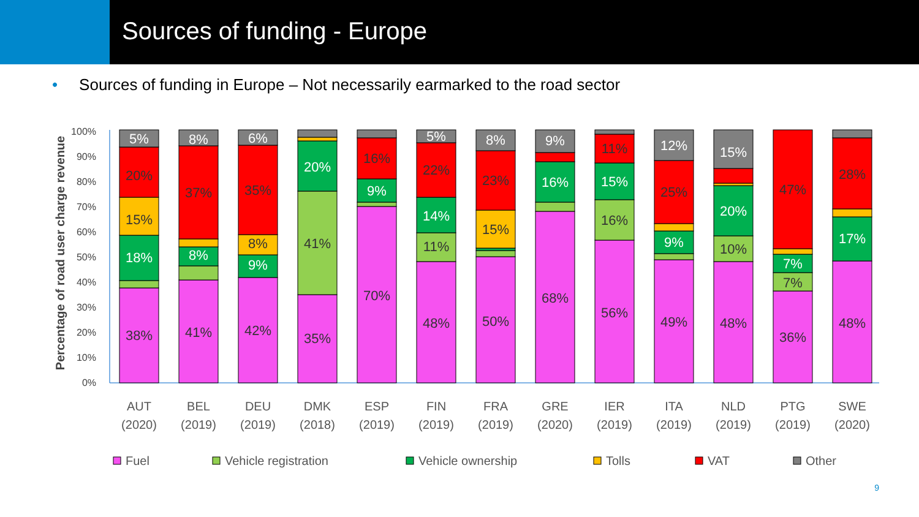Sources of funding - Europe
• Sources of funding in Europe – Not necessarily earmarked to the road sector
Percentage of road user charge revenue
0%
10%
20%
30%
40%
50%
60%
70%
80%
90%
100%
38%
41%
42%
35%
70%
48%
50%
68%
56%
49%
48%
36%
48%
41%
18%
15%
20%
5%
8%
37%
8%
9%
8%
35%
6%
20%
9%
16%
11%
14%
22%
5%
15%
23%
8%
16%
9%
16%
15%
11%
9%
25%
12%
10%
20%
15%
7%
7%
47%
17%
28%
AUT
(2020)
BEL
(2019)
DEU
(2019)
DMK
(2018)
ESP
(2019)
FIN
(2019)
FRA
(2019)
GRE
(2020)
IER
(2019)
ITA
(2019)
NLD
(2019)
PTG
(2019)
SWE
(2020)
Fuel
Vehicle registration
Vehicle ownership
Tolls
VAT
Other
9